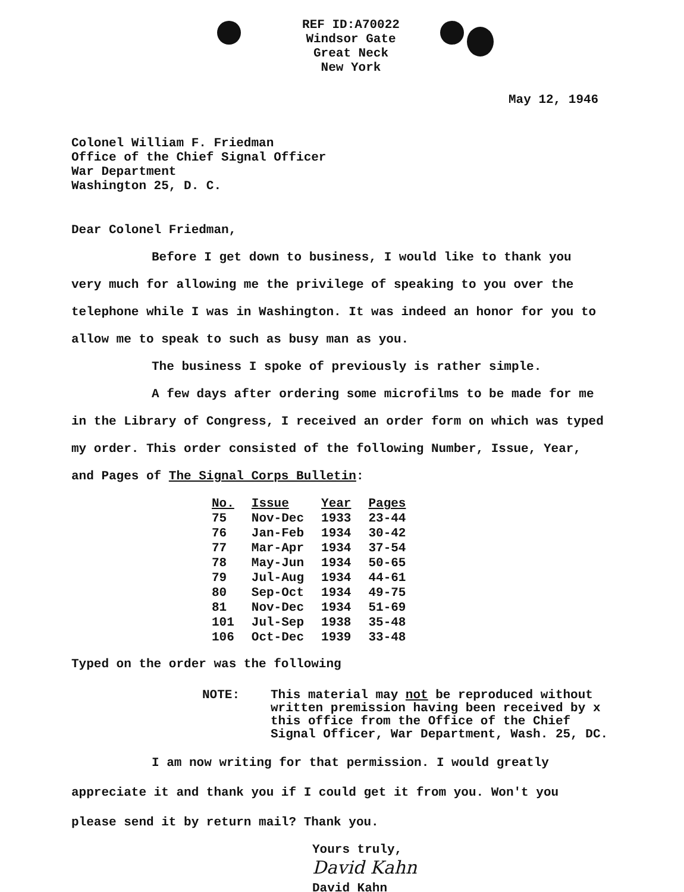REF ID:A70022
Windsor Gate
Great Neck
New York
May 12, 1946
Colonel William F. Friedman
Office of the Chief Signal Officer
War Department
Washington 25, D. C.
Dear Colonel Friedman,
Before I get down to business, I would like to thank you very much for allowing me the privilege of speaking to you over the telephone while I was in Washington. It was indeed an honor for you to allow me to speak to such as busy man as you.
The business I spoke of previously is rather simple.
A few days after ordering some microfilms to be made for me in the Library of Congress, I received an order form on which was typed my order. This order consisted of the following Number, Issue, Year, and Pages of The Signal Corps Bulletin:
| No. | Issue | Year | Pages |
| --- | --- | --- | --- |
| 75 | Nov-Dec | 1933 | 23-44 |
| 76 | Jan-Feb | 1934 | 30-42 |
| 77 | Mar-Apr | 1934 | 37-54 |
| 78 | May-Jun | 1934 | 50-65 |
| 79 | Jul-Aug | 1934 | 44-61 |
| 80 | Sep-Oct | 1934 | 49-75 |
| 81 | Nov-Dec | 1934 | 51-69 |
| 101 | Jul-Sep | 1938 | 35-48 |
| 106 | Oct-Dec | 1939 | 33-48 |
Typed on the order was the following
NOTE: This material may not be reproduced without
written premission having been received by x
this office from the Office of the Chief
Signal Officer, War Department, Wash. 25, DC.
I am now writing for that permission. I would greatly appreciate it and thank you if I could get it from you. Won't you please send it by return mail? Thank you.
Yours truly,
David Kahn
David Kahn